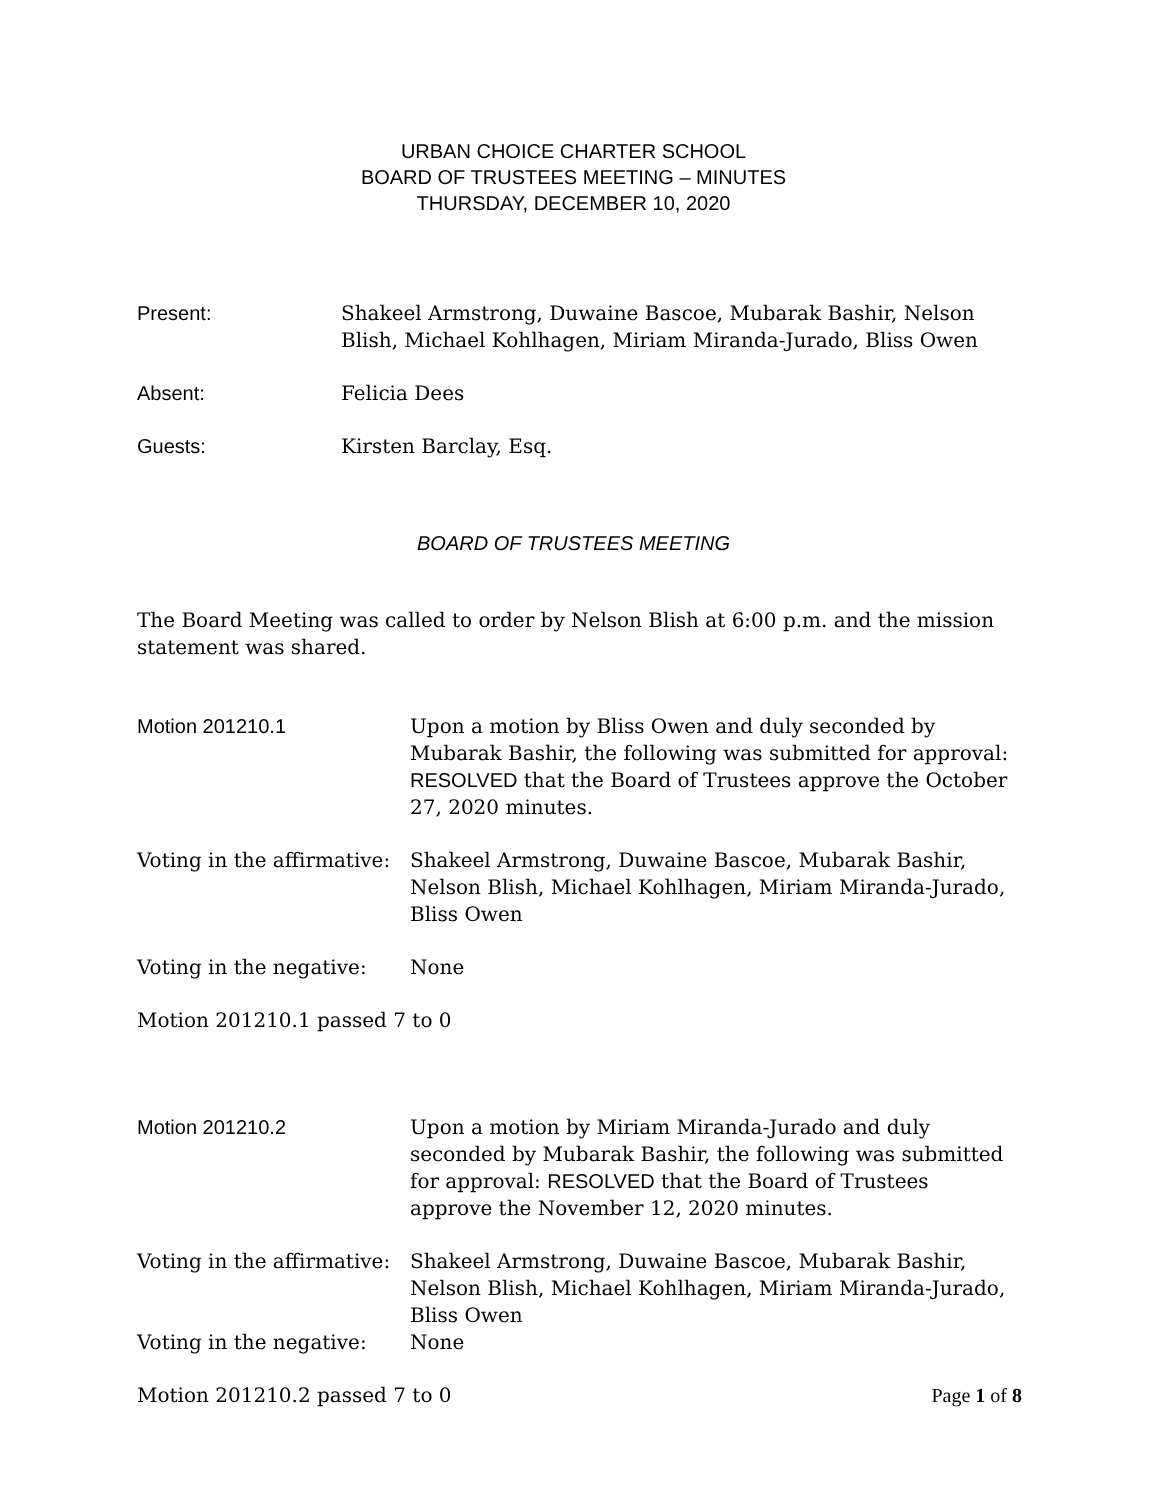URBAN CHOICE CHARTER SCHOOL
BOARD OF TRUSTEES MEETING – MINUTES
THURSDAY, DECEMBER 10, 2020
Present: Shakeel Armstrong, Duwaine Bascoe, Mubarak Bashir, Nelson Blish, Michael Kohlhagen, Miriam Miranda-Jurado, Bliss Owen
Absent: Felicia Dees
Guests: Kirsten Barclay, Esq.
BOARD OF TRUSTEES MEETING
The Board Meeting was called to order by Nelson Blish at 6:00 p.m. and the mission statement was shared.
Motion 201210.1 Upon a motion by Bliss Owen and duly seconded by Mubarak Bashir, the following was submitted for approval: RESOLVED that the Board of Trustees approve the October 27, 2020 minutes.
Voting in the affirmative:
Shakeel Armstrong, Duwaine Bascoe, Mubarak Bashir, Nelson Blish, Michael Kohlhagen, Miriam Miranda-Jurado, Bliss Owen
Voting in the negative:
None
Motion 201210.1 passed 7 to 0
Motion 201210.2 Upon a motion by Miriam Miranda-Jurado and duly seconded by Mubarak Bashir, the following was submitted for approval: RESOLVED that the Board of Trustees approve the November 12, 2020 minutes.
Voting in the affirmative:
Shakeel Armstrong, Duwaine Bascoe, Mubarak Bashir, Nelson Blish, Michael Kohlhagen, Miriam Miranda-Jurado, Bliss Owen
Voting in the negative:
None
Motion 201210.2 passed 7 to 0
Page 1 of 8